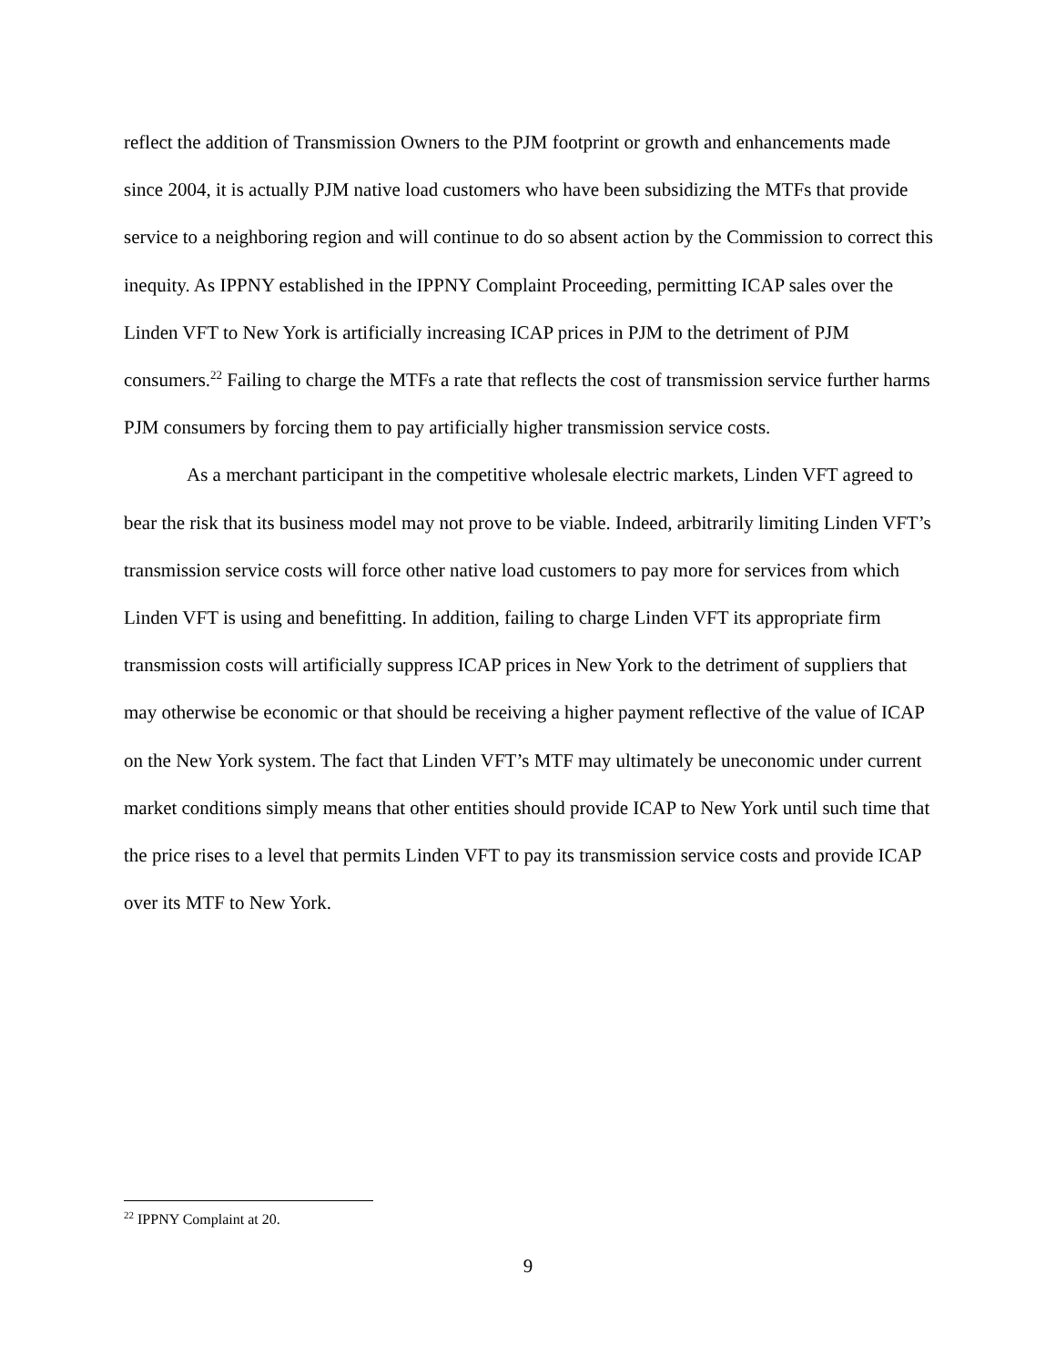reflect the addition of Transmission Owners to the PJM footprint or growth and enhancements made since 2004, it is actually PJM native load customers who have been subsidizing the MTFs that provide service to a neighboring region and will continue to do so absent action by the Commission to correct this inequity. As IPPNY established in the IPPNY Complaint Proceeding, permitting ICAP sales over the Linden VFT to New York is artificially increasing ICAP prices in PJM to the detriment of PJM consumers.<sup>22</sup> Failing to charge the MTFs a rate that reflects the cost of transmission service further harms PJM consumers by forcing them to pay artificially higher transmission service costs.
As a merchant participant in the competitive wholesale electric markets, Linden VFT agreed to bear the risk that its business model may not prove to be viable. Indeed, arbitrarily limiting Linden VFT’s transmission service costs will force other native load customers to pay more for services from which Linden VFT is using and benefitting. In addition, failing to charge Linden VFT its appropriate firm transmission costs will artificially suppress ICAP prices in New York to the detriment of suppliers that may otherwise be economic or that should be receiving a higher payment reflective of the value of ICAP on the New York system. The fact that Linden VFT’s MTF may ultimately be uneconomic under current market conditions simply means that other entities should provide ICAP to New York until such time that the price rises to a level that permits Linden VFT to pay its transmission service costs and provide ICAP over its MTF to New York.
<sup>22</sup> IPPNY Complaint at 20.
9